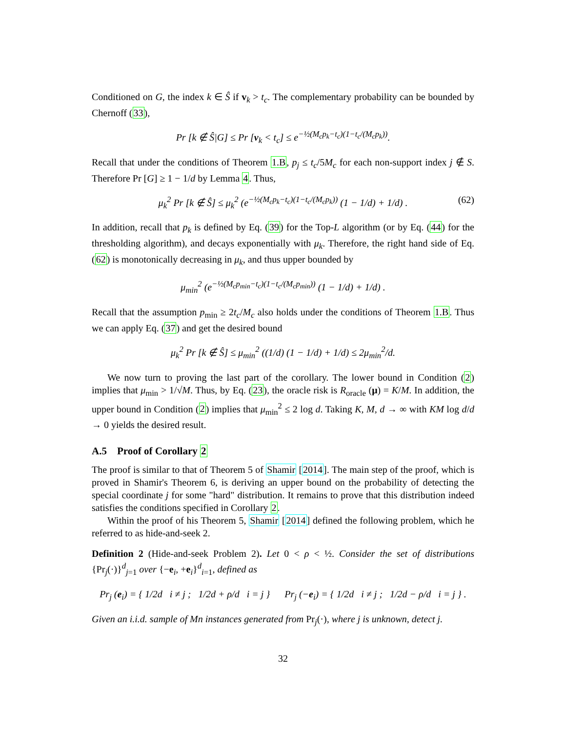Conditioned on G, the index k ∈ Ŝ if v<sub>k</sub> > t<sub>c</sub>. The complementary probability can be bounded by Chernoff (33),
Pr [k ∉ Ŝ|G] ≤ Pr [v<sub>k</sub> < t<sub>c</sub>] ≤ e<sup>−½(M<sub>c</sub>p<sub>k</sub>−t<sub>c</sub>)(1−t<sub>c</sub>/(M<sub>c</sub>p<sub>k</sub>))</sup>.
Recall that under the conditions of Theorem 1.B, p<sub>j</sub> ≤ t<sub>c</sub>/5M<sub>c</sub> for each non-support index j ∉ S. Therefore Pr [G] ≥ 1 − 1/d by Lemma 4. Thus,
μ<sub>k</sub><sup>2</sup> Pr [k ∉ Ŝ] ≤ μ<sub>k</sub><sup>2</sup> (e<sup>−½(M<sub>c</sub>p<sub>k</sub>−t<sub>c</sub>)(1−t<sub>c</sub>/(M<sub>c</sub>p<sub>k</sub>))</sup> (1 − 1/d) + 1/d) . (62)
In addition, recall that p<sub>k</sub> is defined by Eq. (39) for the Top-L algorithm (or by Eq. (44) for the thresholding algorithm), and decays exponentially with μ<sub>k</sub>. Therefore, the right hand side of Eq. (62) is monotonically decreasing in μ<sub>k</sub>, and thus upper bounded by
μ<sub>min</sub><sup>2</sup> (e<sup>−½(M<sub>c</sub>p<sub>min</sub>−t<sub>c</sub>)(1−t<sub>c</sub>/(M<sub>c</sub>p<sub>min</sub>))</sup> (1 − 1/d) + 1/d) .
Recall that the assumption p<sub>min</sub> ≥ 2t<sub>c</sub>/M<sub>c</sub> also holds under the conditions of Theorem 1.B. Thus we can apply Eq. (37) and get the desired bound
μ<sub>k</sub><sup>2</sup> Pr [k ∉ Ŝ] ≤ μ<sub>min</sub><sup>2</sup> ((1/d) (1 − 1/d) + 1/d) ≤ 2μ<sub>min</sub><sup>2</sup>/d.
We now turn to proving the last part of the corollary. The lower bound in Condition (2) implies that μ<sub>min</sub> > 1/√M. Thus, by Eq. (23), the oracle risk is R<sub>oracle</sub> (μ) = K/M. In addition, the upper bound in Condition (2) implies that μ<sub>min</sub><sup>2</sup> ≤ 2 log d. Taking K, M, d → ∞ with KM log d/d → 0 yields the desired result.
A.5 Proof of Corollary 2
The proof is similar to that of Theorem 5 of Shamir [2014]. The main step of the proof, which is proved in Shamir's Theorem 6, is deriving an upper bound on the probability of detecting the special coordinate j for some "hard" distribution. It remains to prove that this distribution indeed satisfies the conditions specified in Corollary 2.
Within the proof of his Theorem 5, Shamir [2014] defined the following problem, which he referred to as hide-and-seek 2.
Definition 2 (Hide-and-seek Problem 2). Let 0 < ρ < ½. Consider the set of distributions {Pr<sub>j</sub>(·)}<sup>d</sup><sub>j=1</sub> over {−e<sub>i</sub>, +e<sub>i</sub>}<sup>d</sup><sub>i=1</sub>, defined as
Pr<sub>j</sub> (e<sub>i</sub>) = { 1/2d i ≠ j ; 1/2d + ρ/d i = j } Pr<sub>j</sub> (−e<sub>i</sub>) = { 1/2d i ≠ j ; 1/2d − ρ/d i = j } .
Given an i.i.d. sample of Mn instances generated from Pr<sub>j</sub>(·), where j is unknown, detect j.
32